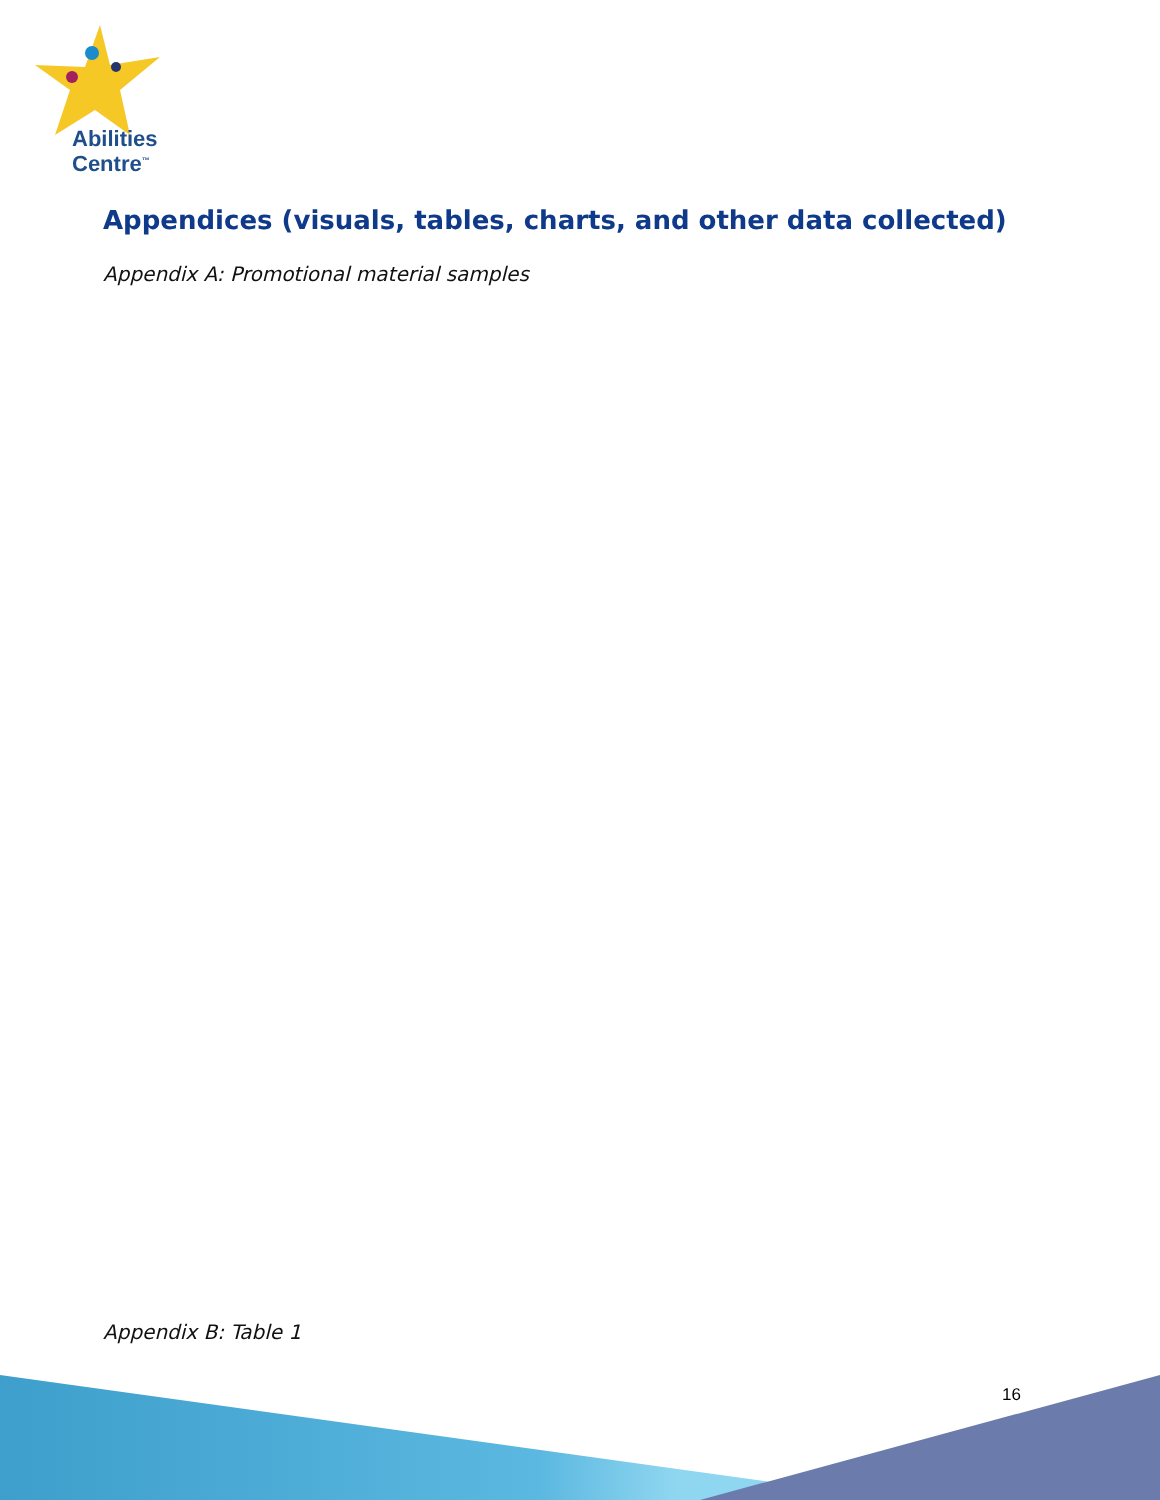Abilities
Centre<sup>™</sup>
Appendices (visuals, tables, charts, and other data collected)
Appendix A: Promotional material samples
Appendix B: Table 1
16